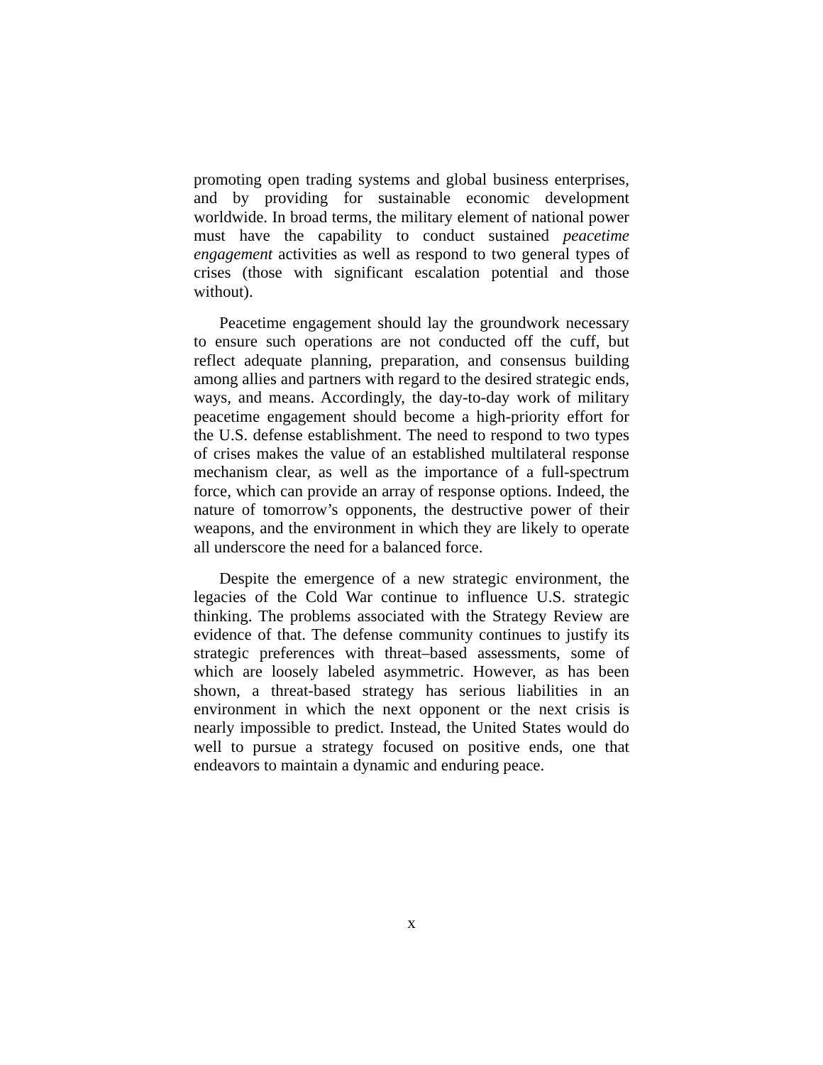promoting open trading systems and global business enterprises, and by providing for sustainable economic development worldwide. In broad terms, the military element of national power must have the capability to conduct sustained peacetime engagement activities as well as respond to two general types of crises (those with significant escalation potential and those without).
Peacetime engagement should lay the groundwork necessary to ensure such operations are not conducted off the cuff, but reflect adequate planning, preparation, and consensus building among allies and partners with regard to the desired strategic ends, ways, and means. Accordingly, the day-to-day work of military peacetime engagement should become a high-priority effort for the U.S. defense establishment. The need to respond to two types of crises makes the value of an established multilateral response mechanism clear, as well as the importance of a full-spectrum force, which can provide an array of response options. Indeed, the nature of tomorrow’s opponents, the destructive power of their weapons, and the environment in which they are likely to operate all underscore the need for a balanced force.
Despite the emergence of a new strategic environment, the legacies of the Cold War continue to influence U.S. strategic thinking. The problems associated with the Strategy Review are evidence of that. The defense community continues to justify its strategic preferences with threat–based assessments, some of which are loosely labeled asymmetric. However, as has been shown, a threat-based strategy has serious liabilities in an environment in which the next opponent or the next crisis is nearly impossible to predict. Instead, the United States would do well to pursue a strategy focused on positive ends, one that endeavors to maintain a dynamic and enduring peace.
x